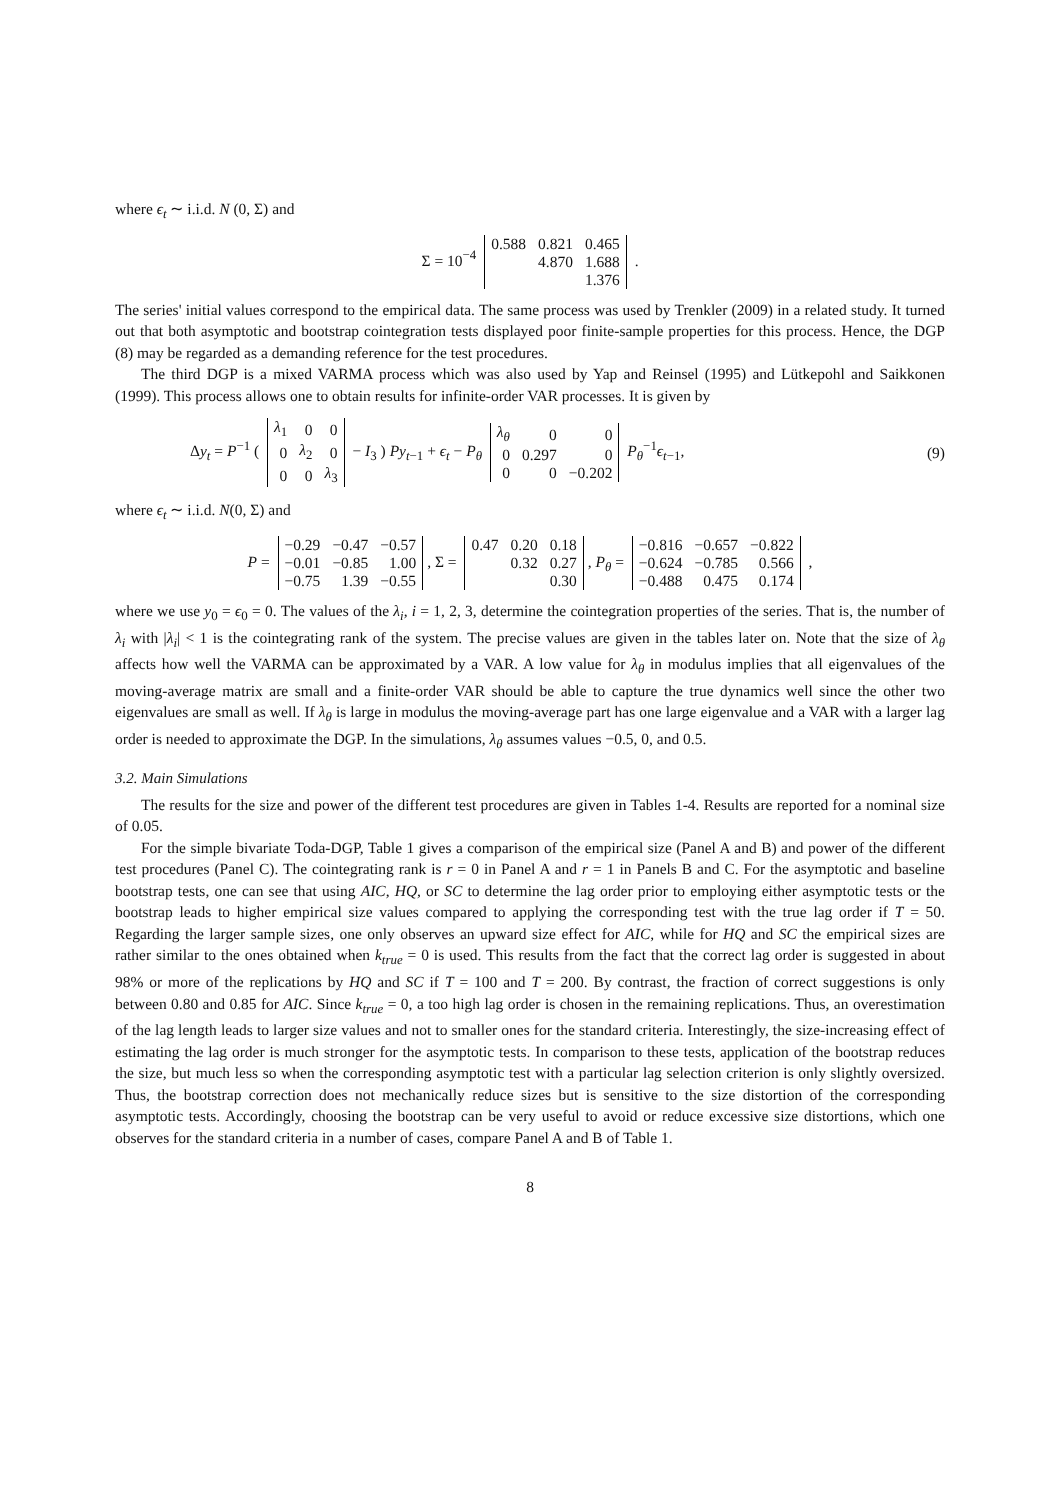where ϵ<sub>t</sub> ∼ i.i.d. N (0, Σ) and
Σ = 10<sup>−4</sup>
| 0.588 | 0.821 | 0.465 |
| | 4.870 | 1.688 |
| | | 1.376 |
.
The series' initial values correspond to the empirical data. The same process was used by Trenkler (2009) in a related study. It turned out that both asymptotic and bootstrap cointegration tests displayed poor finite-sample properties for this process. Hence, the DGP (8) may be regarded as a demanding reference for the test procedures.
The third DGP is a mixed VARMA process which was also used by Yap and Reinsel (1995) and Lütkepohl and Saikkonen (1999). This process allows one to obtain results for infinite-order VAR processes. It is given by
Δy<sub>t</sub> = P<sup>−1</sup> (
| λ<sub>1</sub> | 0 | 0 |
| 0 | λ<sub>2</sub> | 0 |
| 0 | 0 | λ<sub>3</sub> |
− I<sub>3</sub> ) Py<sub>t−1</sub> + ϵ<sub>t</sub> − P<sub>θ</sub>
| λ<sub>θ</sub> | 0 | 0 |
| 0 | 0.297 | 0 |
| 0 | 0 | −0.202 |
P<sub>θ</sub><sup>−1</sup>ϵ<sub>t−1</sub>, (9)
where ϵ<sub>t</sub> ∼ i.i.d. N(0, Σ) and
P =
| −0.29 | −0.47 | −0.57 |
| −0.01 | −0.85 | 1.00 |
| −0.75 | 1.39 | −0.55 |
, Σ =
| 0.47 | 0.20 | 0.18 |
| | 0.32 | 0.27 |
| | | 0.30 |
, P<sub>θ</sub> =
| −0.816 | −0.657 | −0.822 |
| −0.624 | −0.785 | 0.566 |
| −0.488 | 0.475 | 0.174 |
,
where we use y<sub>0</sub> = ϵ<sub>0</sub> = 0. The values of the λ<sub>i</sub>, i = 1, 2, 3, determine the cointegration properties of the series. That is, the number of λ<sub>i</sub> with |λ<sub>i</sub>| < 1 is the cointegrating rank of the system. The precise values are given in the tables later on. Note that the size of λ<sub>θ</sub> affects how well the VARMA can be approximated by a VAR. A low value for λ<sub>θ</sub> in modulus implies that all eigenvalues of the moving-average matrix are small and a finite-order VAR should be able to capture the true dynamics well since the other two eigenvalues are small as well. If λ<sub>θ</sub> is large in modulus the moving-average part has one large eigenvalue and a VAR with a larger lag order is needed to approximate the DGP. In the simulations, λ<sub>θ</sub> assumes values −0.5, 0, and 0.5.
3.2. Main Simulations
The results for the size and power of the different test procedures are given in Tables 1-4. Results are reported for a nominal size of 0.05.
For the simple bivariate Toda-DGP, Table 1 gives a comparison of the empirical size (Panel A and B) and power of the different test procedures (Panel C). The cointegrating rank is r = 0 in Panel A and r = 1 in Panels B and C. For the asymptotic and baseline bootstrap tests, one can see that using AIC, HQ, or SC to determine the lag order prior to employing either asymptotic tests or the bootstrap leads to higher empirical size values compared to applying the corresponding test with the true lag order if T = 50. Regarding the larger sample sizes, one only observes an upward size effect for AIC, while for HQ and SC the empirical sizes are rather similar to the ones obtained when k<sub>true</sub> = 0 is used. This results from the fact that the correct lag order is suggested in about 98% or more of the replications by HQ and SC if T = 100 and T = 200. By contrast, the fraction of correct suggestions is only between 0.80 and 0.85 for AIC. Since k<sub>true</sub> = 0, a too high lag order is chosen in the remaining replications. Thus, an overestimation of the lag length leads to larger size values and not to smaller ones for the standard criteria. Interestingly, the size-increasing effect of estimating the lag order is much stronger for the asymptotic tests. In comparison to these tests, application of the bootstrap reduces the size, but much less so when the corresponding asymptotic test with a particular lag selection criterion is only slightly oversized. Thus, the bootstrap correction does not mechanically reduce sizes but is sensitive to the size distortion of the corresponding asymptotic tests. Accordingly, choosing the bootstrap can be very useful to avoid or reduce excessive size distortions, which one observes for the standard criteria in a number of cases, compare Panel A and B of Table 1.
8